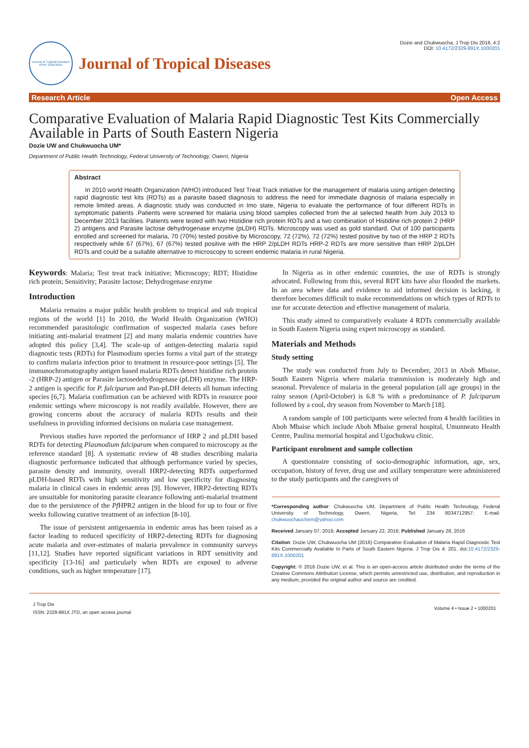Journal of Tropical Diseases
ISSN: 2329-891X
Journal of Tropical Diseases
Dozie and Chukwuocha, J Trop Dis 2016, 4:2
DOI: 10.4172/2329-891X.1000201
Research Article Open Access
Comparative Evaluation of Malaria Rapid Diagnostic Test Kits Commercially Available in Parts of South Eastern Nigeria
Dozie UW and Chukwuocha UM*
Department of Public Health Technology, Federal University of Technology, Owerri, Nigeria
Abstract
In 2010 world Health Organization (WHO) introduced Test Treat Track initiative for the management of malaria using antigen detecting rapid diagnostic test kits (RDTs) as a parasite based diagnosis to address the need for immediate diagnosis of malaria especially in remote limited areas. A diagnostic study was conducted in Imo state, Nigeria to evaluate the performance of four different RDTs in symptomatic patients .Patients were screened for malaria using blood samples collected from the at selected health from July 2013 to December 2013 facilities. Patients were tested with two Histidine rich protein RDTs and a two combination of Histidine rich protein 2 (HRP 2) antigens and Parasite lactose dehydrogenase enzyme (pLDH) RDTs. Microscopy was used as gold standard. Out of 100 participants enrolled and screened for malaria, 70 (70%) tested positive by Microscopy, 72 (72%), 72 (72%) tested positive by two of the HRP 2 RDTs respectively while 67 (67%), 67 (67%) tested positive with the HRP 2/pLDH RDTs HRP-2 RDTs are more sensitive than HRP 2/pLDH RDTs and could be a suitable alternative to microscopy to screen endemic malaria in rural Nigeria.
Keywords: Malaria; Test treat track initiative; Microscopy; RDT; Histidine rich protein; Sensitivity; Parasite lactose; Dehydrogenase enzyme
Introduction
Malaria remains a major public health problem to tropical and sub tropical regions of the world [1] In 2010, the World Health Organization (WHO) recommended parasitologic confirmation of suspected malaria cases before initiating anti-malarial treatment [2] and many malaria endemic countries have adopted this policy [3,4]. The scale-up of antigen-detecting malaria rapid diagnostic tests (RDTs) for Plasmodium species forms a vital part of the strategy to confirm malaria infection prior to treatment in resource-poor settings [5]. The immunochromatography antigen based malaria RDTs detect histidine rich protein -2 (HRP-2) antigen or Parasite lactosedehydrogenase (pLDH) enzyme. The HRP-2 antigen is specific for P. falciparum and Pan-pLDH detects all human infecting species [6,7]. Malaria confirmation can be achieved with RDTs in resource poor endemic settings where microscopy is not readily available. However, there are growing concerns about the accuracy of malaria RDTs results and their usefulness in providing informed decisions on malaria case management.
Previous studies have reported the performance of HRP 2 and pLDH based RDTs for detecting Plasmodium falciparum when compared to microscopy as the reference standard [8]. A systematic review of 48 studies describing malaria diagnostic performance indicated that although performance varied by species, parasite density and immunity, overall HRP2-detecting RDTs outperformed pLDH-based RDTs with high sensitivity and low specificity for diagnosing malaria in clinical cases in endemic areas [9]. However, HRP2-detecting RDTs are unsuitable for monitoring parasite clearance following anti-malarial treatment due to the persistence of the Pf HPR2 antigen in the blood for up to four or five weeks following curative treatment of an infection [8-10].
The issue of persistent antigenaemia in endemic areas has been raised as a factor leading to reduced specificity of HRP2-detecting RDTs for diagnosing acute malaria and over-estimates of malaria prevalence in community surveys [11,12]. Studies have reported significant variations in RDT sensitivity and specificity [13-16] and particularly when RDTs are exposed to adverse conditions, such as higher temperature [17].
In Nigeria as in other endemic countries, the use of RDTs is strongly advocated. Following from this, several RDT kits have also flooded the markets. In an area where data and evidence to aid informed decision is lacking, it therefore becomes difficult to make recommendations on which types of RDTs to use for accurate detection and effective management of malaria.
This study aimed to comparatively evaluate 4 RDTs commercially available in South Eastern Nigeria using expert microscopy as standard.
Materials and Methods
Study setting
The study was conducted from July to December, 2013 in Aboh Mbaise, South Eastern Nigeria where malaria transmission is moderately high and seasonal. Prevalence of malaria in the general population (all age groups) in the rainy season (April-October) is 6.8 % with a predominance of P. falciparum followed by a cool, dry season from November to March [18].
A random sample of 100 participants were selected from 4 health facilities in Aboh Mbaise which include Aboh Mbaise general hospital, Umunneato Health Centre, Paulina memorial hospital and Ugochukwu clinic.
Participant enrolment and sample collection
A questionnaire consisting of socio-demographic information, age, sex, occupation, history of fever, drug use and axillary temperature were administered to the study participants and the caregivers of
*Corresponding author: Chukwuocha UM, Department of Public Health Technology, Federal University of Technology, Owerri, Nigeria, Tel: 234 8034712957; E-mail: chukwuochauchem@yahoo.com
Received January 07, 2016; Accepted January 22, 2016; Published January 28, 2016
Citation: Dozie UW, Chukwuocha UM (2016) Comparative Evaluation of Malaria Rapid Diagnostic Test Kits Commercially Available In Parts of South Eastern Nigeria. J Trop Dis 4: 201. doi:10.4172/2329-891X.1000201
Copyright: © 2016 Dozie UW, et al. This is an open-access article distributed under the terms of the Creative Commons Attribution License, which permits unrestricted use, distribution, and reproduction in any medium, provided the original author and source are credited.
J Trop Dis
ISSN: 2329-891X JTD, an open access journal
Volume 4 • Issue 2 • 1000201